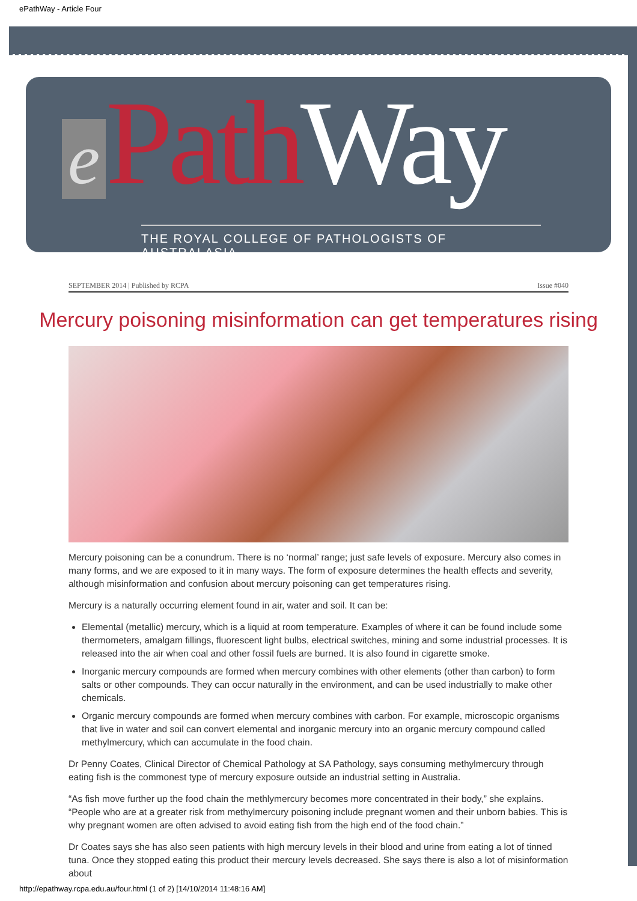ePathWay - Article Four
e Path Way
THE ROYAL COLLEGE OF PATHOLOGISTS OF AUSTRALASIA
SEPTEMBER 2014 | Published by RCPA Issue #040
Mercury poisoning misinformation can get temperatures rising
Mercury poisoning can be a conundrum. There is no ‘normal’ range; just safe levels of exposure. Mercury also comes in many forms, and we are exposed to it in many ways. The form of exposure determines the health effects and severity, although misinformation and confusion about mercury poisoning can get temperatures rising.
Mercury is a naturally occurring element found in air, water and soil. It can be:
Elemental (metallic) mercury, which is a liquid at room temperature. Examples of where it can be found include some thermometers, amalgam fillings, fluorescent light bulbs, electrical switches, mining and some industrial processes. It is released into the air when coal and other fossil fuels are burned. It is also found in cigarette smoke.
Inorganic mercury compounds are formed when mercury combines with other elements (other than carbon) to form salts or other compounds. They can occur naturally in the environment, and can be used industrially to make other chemicals.
Organic mercury compounds are formed when mercury combines with carbon. For example, microscopic organisms that live in water and soil can convert elemental and inorganic mercury into an organic mercury compound called methylmercury, which can accumulate in the food chain.
Dr Penny Coates, Clinical Director of Chemical Pathology at SA Pathology, says consuming methylmercury through eating fish is the commonest type of mercury exposure outside an industrial setting in Australia.
“As fish move further up the food chain the methlymercury becomes more concentrated in their body,” she explains. “People who are at a greater risk from methylmercury poisoning include pregnant women and their unborn babies. This is why pregnant women are often advised to avoid eating fish from the high end of the food chain.”
Dr Coates says she has also seen patients with high mercury levels in their blood and urine from eating a lot of tinned tuna. Once they stopped eating this product their mercury levels decreased. She says there is also a lot of misinformation about
http://epathway.rcpa.edu.au/four.html (1 of 2) [14/10/2014 11:48:16 AM]